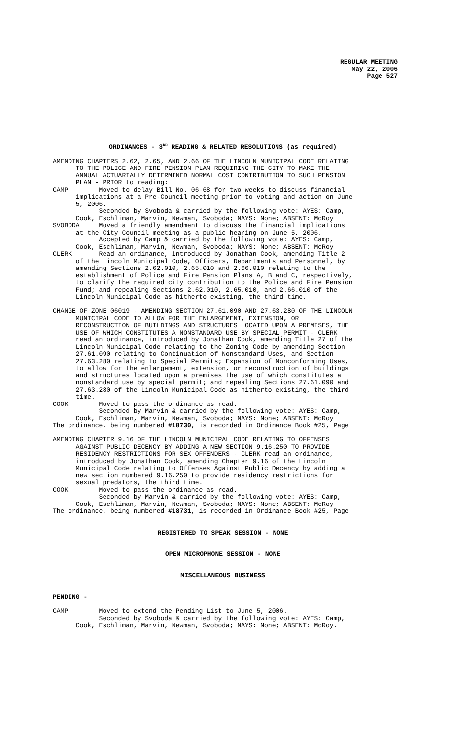REGULAR MEETING
May 22, 2006
Page 527
ORDINANCES - 3<sup>RD</sup> READING & RELATED RESOLUTIONS (as required)
AMENDING CHAPTERS 2.62, 2.65, AND 2.66 OF THE LINCOLN MUNICIPAL CODE RELATING TO THE POLICE AND FIRE PENSION PLAN REQUIRING THE CITY TO MAKE THE ANNUAL ACTUARIALLY DETERMINED NORMAL COST CONTRIBUTION TO SUCH PENSION PLAN - PRIOR to reading: CAMP Moved to delay Bill No. 06-68 for two weeks to discuss financial implications at a Pre-Council meeting prior to voting and action on June 5, 2006. Seconded by Svoboda & carried by the following vote: AYES: Camp, Cook, Eschliman, Marvin, Newman, Svoboda; NAYS: None; ABSENT: McRoy SVOBODA Moved a friendly amendment to discuss the financial implications at the City Council meeting as a public hearing on June 5, 2006. Accepted by Camp & carried by the following vote: AYES: Camp, Cook, Eschliman, Marvin, Newman, Svoboda; NAYS: None; ABSENT: McRoy CLERK Read an ordinance, introduced by Jonathan Cook, amending Title 2 of the Lincoln Municipal Code, Officers, Departments and Personnel, by amending Sections 2.62.010, 2.65.010 and 2.66.010 relating to the establishment of Police and Fire Pension Plans A, B and C, respectively, to clarify the required city contribution to the Police and Fire Pension Fund; and repealing Sections 2.62.010, 2.65.010, and 2.66.010 of the Lincoln Municipal Code as hitherto existing, the third time. CHANGE OF ZONE 06019 - AMENDING SECTION 27.61.090 AND 27.63.280 OF THE LINCOLN MUNICIPAL CODE TO ALLOW FOR THE ENLARGEMENT, EXTENSION, OR RECONSTRUCTION OF BUILDINGS AND STRUCTURES LOCATED UPON A PREMISES, THE USE OF WHICH CONSTITUTES A NONSTANDARD USE BY SPECIAL PERMIT - CLERK read an ordinance, introduced by Jonathan Cook, amending Title 27 of the Lincoln Municipal Code relating to the Zoning Code by amending Section 27.61.090 relating to Continuation of Nonstandard Uses, and Section 27.63.280 relating to Special Permits; Expansion of Nonconforming Uses, to allow for the enlargement, extension, or reconstruction of buildings and structures located upon a premises the use of which constitutes a nonstandard use by special permit; and repealing Sections 27.61.090 and 27.63.280 of the Lincoln Municipal Code as hitherto existing, the third time. COOK Moved to pass the ordinance as read. Seconded by Marvin & carried by the following vote: AYES: Camp, Cook, Eschliman, Marvin, Newman, Svoboda; NAYS: None; ABSENT: McRoy The ordinance, being numbered #18730, is recorded in Ordinance Book #25, Page AMENDING CHAPTER 9.16 OF THE LINCOLN MUNICIPAL CODE RELATING TO OFFENSES AGAINST PUBLIC DECENCY BY ADDING A NEW SECTION 9.16.250 TO PROVIDE RESIDENCY RESTRICTIONS FOR SEX OFFENDERS - CLERK read an ordinance, introduced by Jonathan Cook, amending Chapter 9.16 of the Lincoln Municipal Code relating to Offenses Against Public Decency by adding a new section numbered 9.16.250 to provide residency restrictions for sexual predators, the third time. COOK Moved to pass the ordinance as read. Seconded by Marvin & carried by the following vote: AYES: Camp, Cook, Eschliman, Marvin, Newman, Svoboda; NAYS: None; ABSENT: McRoy The ordinance, being numbered #18731, is recorded in Ordinance Book #25, Page
REGISTERED TO SPEAK SESSION - NONE
OPEN MICROPHONE SESSION - NONE
MISCELLANEOUS BUSINESS
PENDING - CAMP Moved to extend the Pending List to June 5, 2006. Seconded by Svoboda & carried by the following vote: AYES: Camp, Cook, Eschliman, Marvin, Newman, Svoboda; NAYS: None; ABSENT: McRoy.